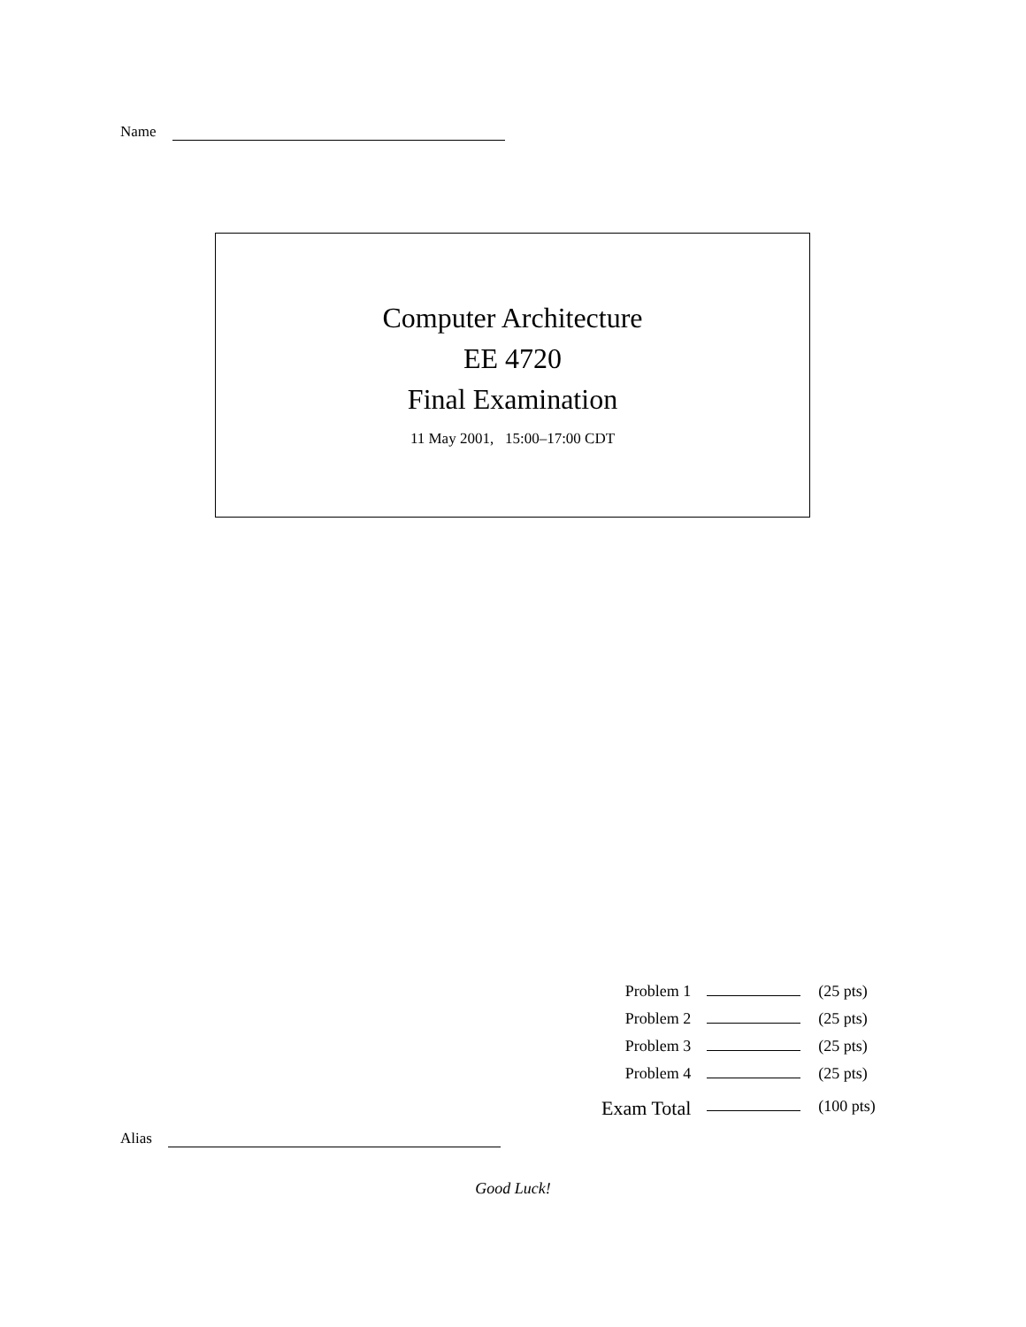Name
Computer Architecture
EE 4720
Final Examination
11 May 2001, 15:00–17:00 CDT
| Problem 1 | | (25 pts) |
| Problem 2 | | (25 pts) |
| Problem 3 | | (25 pts) |
| Problem 4 | | (25 pts) |
| Exam Total | | (100 pts) |
Alias
Good Luck!